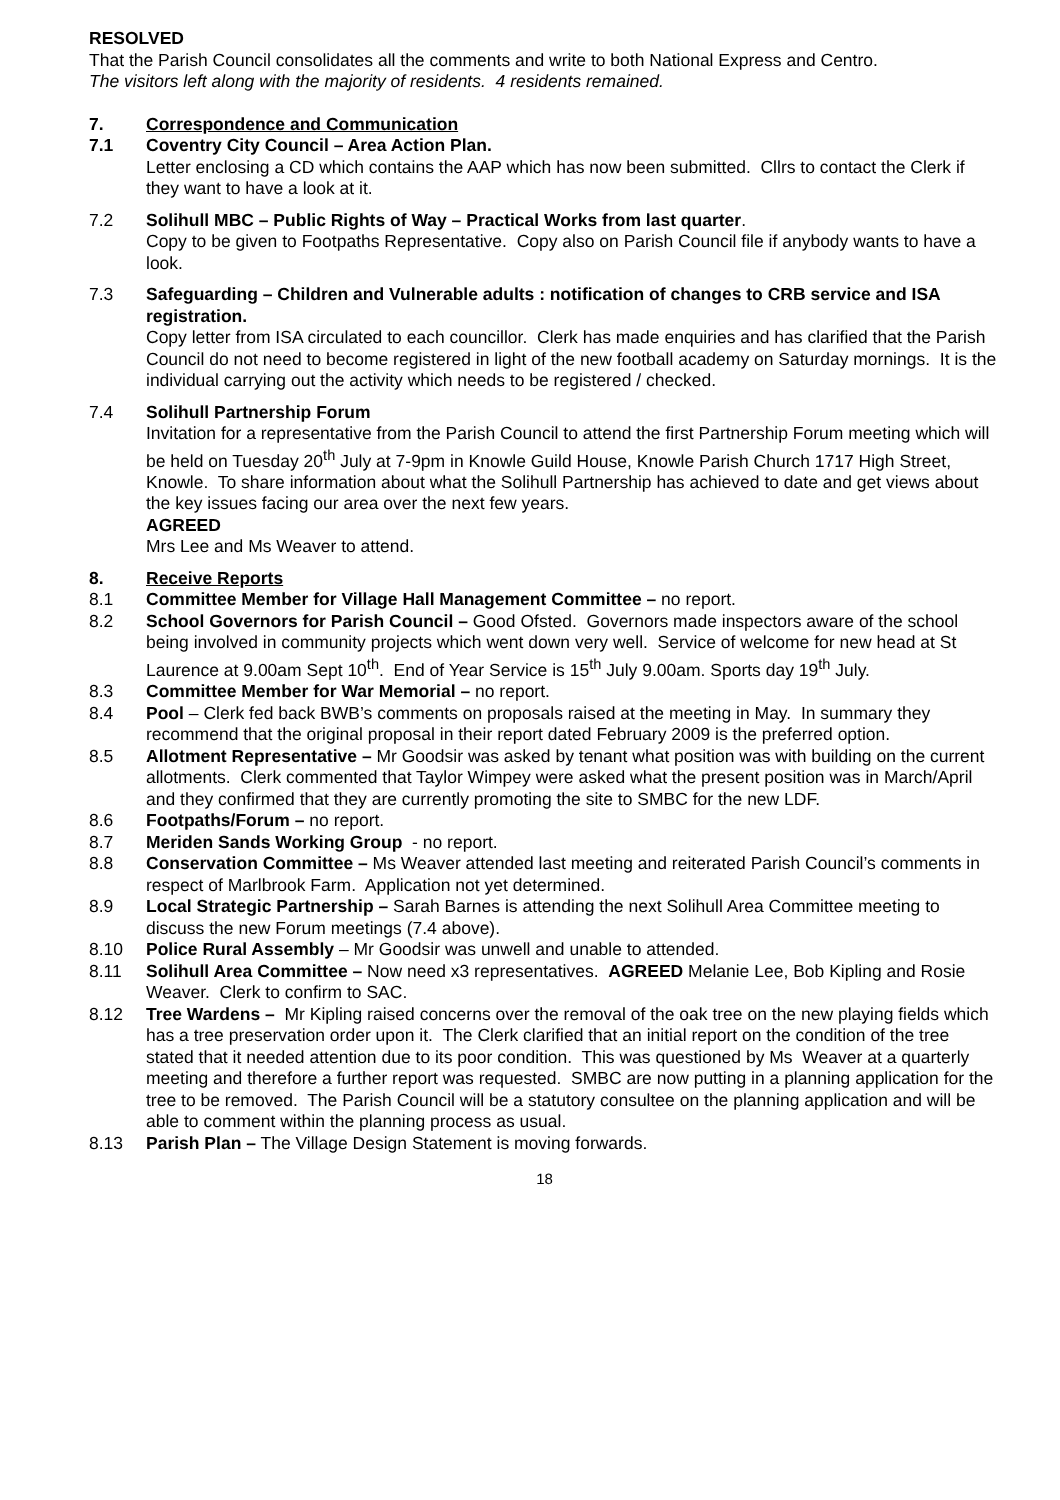RESOLVED
That the Parish Council consolidates all the comments and write to both National Express and Centro.
The visitors left along with the majority of residents. 4 residents remained.
7. Correspondence and Communication
7.1 Coventry City Council – Area Action Plan.
Letter enclosing a CD which contains the AAP which has now been submitted. Cllrs to contact the Clerk if they want to have a look at it.
7.2 Solihull MBC – Public Rights of Way – Practical Works from last quarter.
Copy to be given to Footpaths Representative. Copy also on Parish Council file if anybody wants to have a look.
7.3 Safeguarding – Children and Vulnerable adults : notification of changes to CRB service and ISA registration.
Copy letter from ISA circulated to each councillor. Clerk has made enquiries and has clarified that the Parish Council do not need to become registered in light of the new football academy on Saturday mornings. It is the individual carrying out the activity which needs to be registered / checked.
7.4 Solihull Partnership Forum
Invitation for a representative from the Parish Council to attend the first Partnership Forum meeting which will be held on Tuesday 20<sup>th</sup> July at 7-9pm in Knowle Guild House, Knowle Parish Church 1717 High Street, Knowle. To share information about what the Solihull Partnership has achieved to date and get views about the key issues facing our area over the next few years.
AGREED
Mrs Lee and Ms Weaver to attend.
8. Receive Reports
8.1 Committee Member for Village Hall Management Committee – no report.
8.2 School Governors for Parish Council – Good Ofsted. Governors made inspectors aware of the school being involved in community projects which went down very well. Service of welcome for new head at St Laurence at 9.00am Sept 10<sup>th</sup>. End of Year Service is 15<sup>th</sup> July 9.00am. Sports day 19<sup>th</sup> July.
8.3 Committee Member for War Memorial – no report.
8.4 Pool – Clerk fed back BWB’s comments on proposals raised at the meeting in May. In summary they recommend that the original proposal in their report dated February 2009 is the preferred option.
8.5 Allotment Representative – Mr Goodsir was asked by tenant what position was with building on the current allotments. Clerk commented that Taylor Wimpey were asked what the present position was in March/April and they confirmed that they are currently promoting the site to SMBC for the new LDF.
8.6 Footpaths/Forum – no report.
8.7 Meriden Sands Working Group - no report.
8.8 Conservation Committee – Ms Weaver attended last meeting and reiterated Parish Council’s comments in respect of Marlbrook Farm. Application not yet determined.
8.9 Local Strategic Partnership – Sarah Barnes is attending the next Solihull Area Committee meeting to discuss the new Forum meetings (7.4 above).
8.10 Police Rural Assembly – Mr Goodsir was unwell and unable to attended.
8.11 Solihull Area Committee – Now need x3 representatives. AGREED Melanie Lee, Bob Kipling and Rosie Weaver. Clerk to confirm to SAC.
8.12 Tree Wardens – Mr Kipling raised concerns over the removal of the oak tree on the new playing fields which has a tree preservation order upon it. The Clerk clarified that an initial report on the condition of the tree stated that it needed attention due to its poor condition. This was questioned by Ms Weaver at a quarterly meeting and therefore a further report was requested. SMBC are now putting in a planning application for the tree to be removed. The Parish Council will be a statutory consultee on the planning application and will be able to comment within the planning process as usual.
8.13 Parish Plan – The Village Design Statement is moving forwards.
18